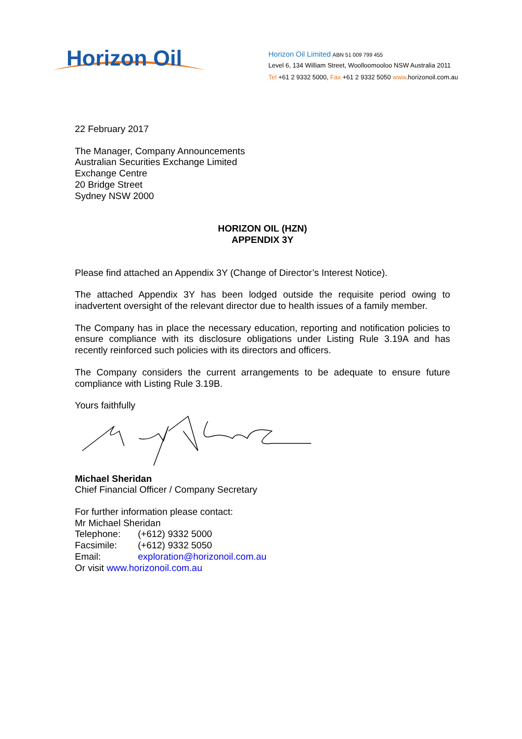Horizon Oil
Horizon Oil Limited ABN 51 009 799 455
Level 6, 134 William Street, Woolloomooloo NSW Australia 2011
Tel +61 2 9332 5000, Fax +61 2 9332 5050 www.horizonoil.com.au
22 February 2017
The Manager, Company Announcements
Australian Securities Exchange Limited
Exchange Centre
20 Bridge Street
Sydney NSW 2000
HORIZON OIL (HZN)
APPENDIX 3Y
Please find attached an Appendix 3Y (Change of Director’s Interest Notice).
The attached Appendix 3Y has been lodged outside the requisite period owing to inadvertent oversight of the relevant director due to health issues of a family member.
The Company has in place the necessary education, reporting and notification policies to ensure compliance with its disclosure obligations under Listing Rule 3.19A and has recently reinforced such policies with its directors and officers.
The Company considers the current arrangements to be adequate to ensure future compliance with Listing Rule 3.19B.
Yours faithfully
Michael Sheridan
Chief Financial Officer / Company Secretary
For further information please contact:
Mr Michael Sheridan
Telephone: (+612) 9332 5000
Facsimile: (+612) 9332 5050
Email: exploration@horizonoil.com.au
Or visit www.horizonoil.com.au